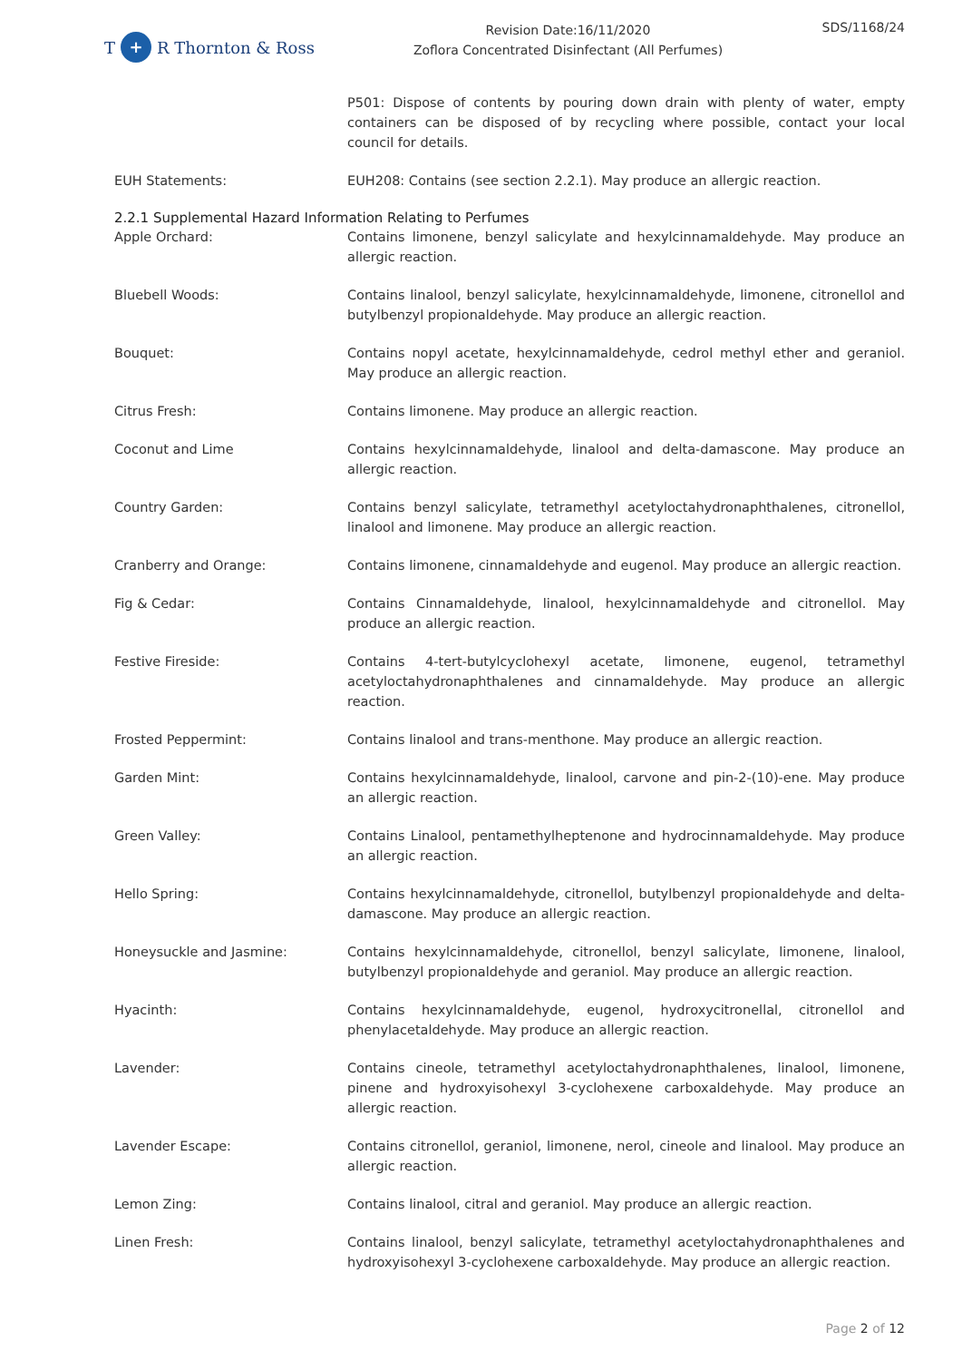T + R Thornton & Ross
Revision Date:16/11/2020
Zoflora Concentrated Disinfectant (All Perfumes)
SDS/1168/24
P501: Dispose of contents by pouring down drain with plenty of water, empty containers can be disposed of by recycling where possible, contact your local council for details.
EUH Statements: EUH208: Contains (see section 2.2.1). May produce an allergic reaction.
2.2.1 Supplemental Hazard Information Relating to Perfumes
Apple Orchard: Contains limonene, benzyl salicylate and hexylcinnamaldehyde. May produce an allergic reaction.
Bluebell Woods: Contains linalool, benzyl salicylate, hexylcinnamaldehyde, limonene, citronellol and butylbenzyl propionaldehyde. May produce an allergic reaction.
Bouquet: Contains nopyl acetate, hexylcinnamaldehyde, cedrol methyl ether and geraniol. May produce an allergic reaction.
Citrus Fresh: Contains limonene. May produce an allergic reaction.
Coconut and Lime Contains hexylcinnamaldehyde, linalool and delta-damascone. May produce an allergic reaction.
Country Garden: Contains benzyl salicylate, tetramethyl acetyloctahydronaphthalenes, citronellol, linalool and limonene. May produce an allergic reaction.
Cranberry and Orange: Contains limonene, cinnamaldehyde and eugenol. May produce an allergic reaction.
Fig & Cedar: Contains Cinnamaldehyde, linalool, hexylcinnamaldehyde and citronellol. May produce an allergic reaction.
Festive Fireside: Contains 4-tert-butylcyclohexyl acetate, limonene, eugenol, tetramethyl acetyloctahydronaphthalenes and cinnamaldehyde. May produce an allergic reaction.
Frosted Peppermint: Contains linalool and trans-menthone. May produce an allergic reaction.
Garden Mint: Contains hexylcinnamaldehyde, linalool, carvone and pin-2-(10)-ene. May produce an allergic reaction.
Green Valley: Contains Linalool, pentamethylheptenone and hydrocinnamaldehyde. May produce an allergic reaction.
Hello Spring: Contains hexylcinnamaldehyde, citronellol, butylbenzyl propionaldehyde and delta-damascone. May produce an allergic reaction.
Honeysuckle and Jasmine: Contains hexylcinnamaldehyde, citronellol, benzyl salicylate, limonene, linalool, butylbenzyl propionaldehyde and geraniol. May produce an allergic reaction.
Hyacinth: Contains hexylcinnamaldehyde, eugenol, hydroxycitronellal, citronellol and phenylacetaldehyde. May produce an allergic reaction.
Lavender: Contains cineole, tetramethyl acetyloctahydronaphthalenes, linalool, limonene, pinene and hydroxyisohexyl 3-cyclohexene carboxaldehyde. May produce an allergic reaction.
Lavender Escape: Contains citronellol, geraniol, limonene, nerol, cineole and linalool. May produce an allergic reaction.
Lemon Zing: Contains linalool, citral and geraniol. May produce an allergic reaction.
Linen Fresh: Contains linalool, benzyl salicylate, tetramethyl acetyloctahydronaphthalenes and hydroxyisohexyl 3-cyclohexene carboxaldehyde. May produce an allergic reaction.
Page 2 of 12